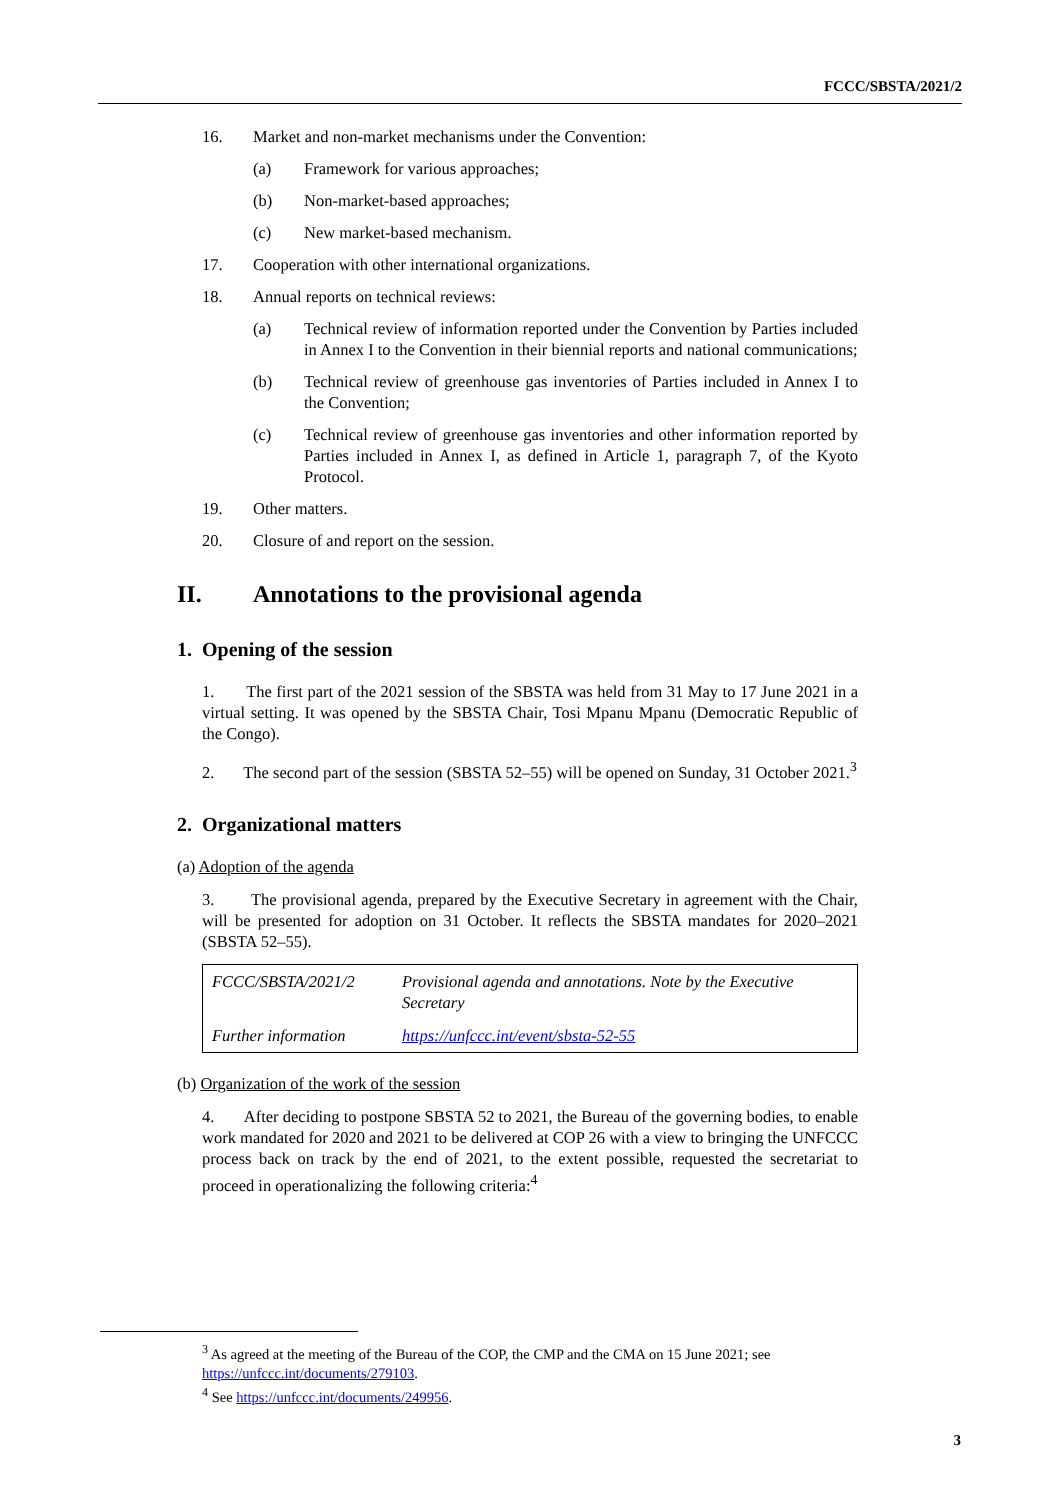FCCC/SBSTA/2021/2
16. Market and non-market mechanisms under the Convention:
(a) Framework for various approaches;
(b) Non-market-based approaches;
(c) New market-based mechanism.
17. Cooperation with other international organizations.
18. Annual reports on technical reviews:
(a) Technical review of information reported under the Convention by Parties included in Annex I to the Convention in their biennial reports and national communications;
(b) Technical review of greenhouse gas inventories of Parties included in Annex I to the Convention;
(c) Technical review of greenhouse gas inventories and other information reported by Parties included in Annex I, as defined in Article 1, paragraph 7, of the Kyoto Protocol.
19. Other matters.
20. Closure of and report on the session.
II. Annotations to the provisional agenda
1. Opening of the session
1. The first part of the 2021 session of the SBSTA was held from 31 May to 17 June 2021 in a virtual setting. It was opened by the SBSTA Chair, Tosi Mpanu Mpanu (Democratic Republic of the Congo).
2. The second part of the session (SBSTA 52–55) will be opened on Sunday, 31 October 2021.<sup>3</sup>
2. Organizational matters
(a) Adoption of the agenda
3. The provisional agenda, prepared by the Executive Secretary in agreement with the Chair, will be presented for adoption on 31 October. It reflects the SBSTA mandates for 2020–2021 (SBSTA 52–55).
| FCCC/SBSTA/2021/2 | Provisional agenda and annotations. Note by the Executive Secretary |
| Further information | https://unfccc.int/event/sbsta-52-55 |
(b) Organization of the work of the session
4. After deciding to postpone SBSTA 52 to 2021, the Bureau of the governing bodies, to enable work mandated for 2020 and 2021 to be delivered at COP 26 with a view to bringing the UNFCCC process back on track by the end of 2021, to the extent possible, requested the secretariat to proceed in operationalizing the following criteria:<sup>4</sup>
<sup>3</sup> As agreed at the meeting of the Bureau of the COP, the CMP and the CMA on 15 June 2021; see https://unfccc.int/documents/279103.
<sup>4</sup> See https://unfccc.int/documents/249956.
3